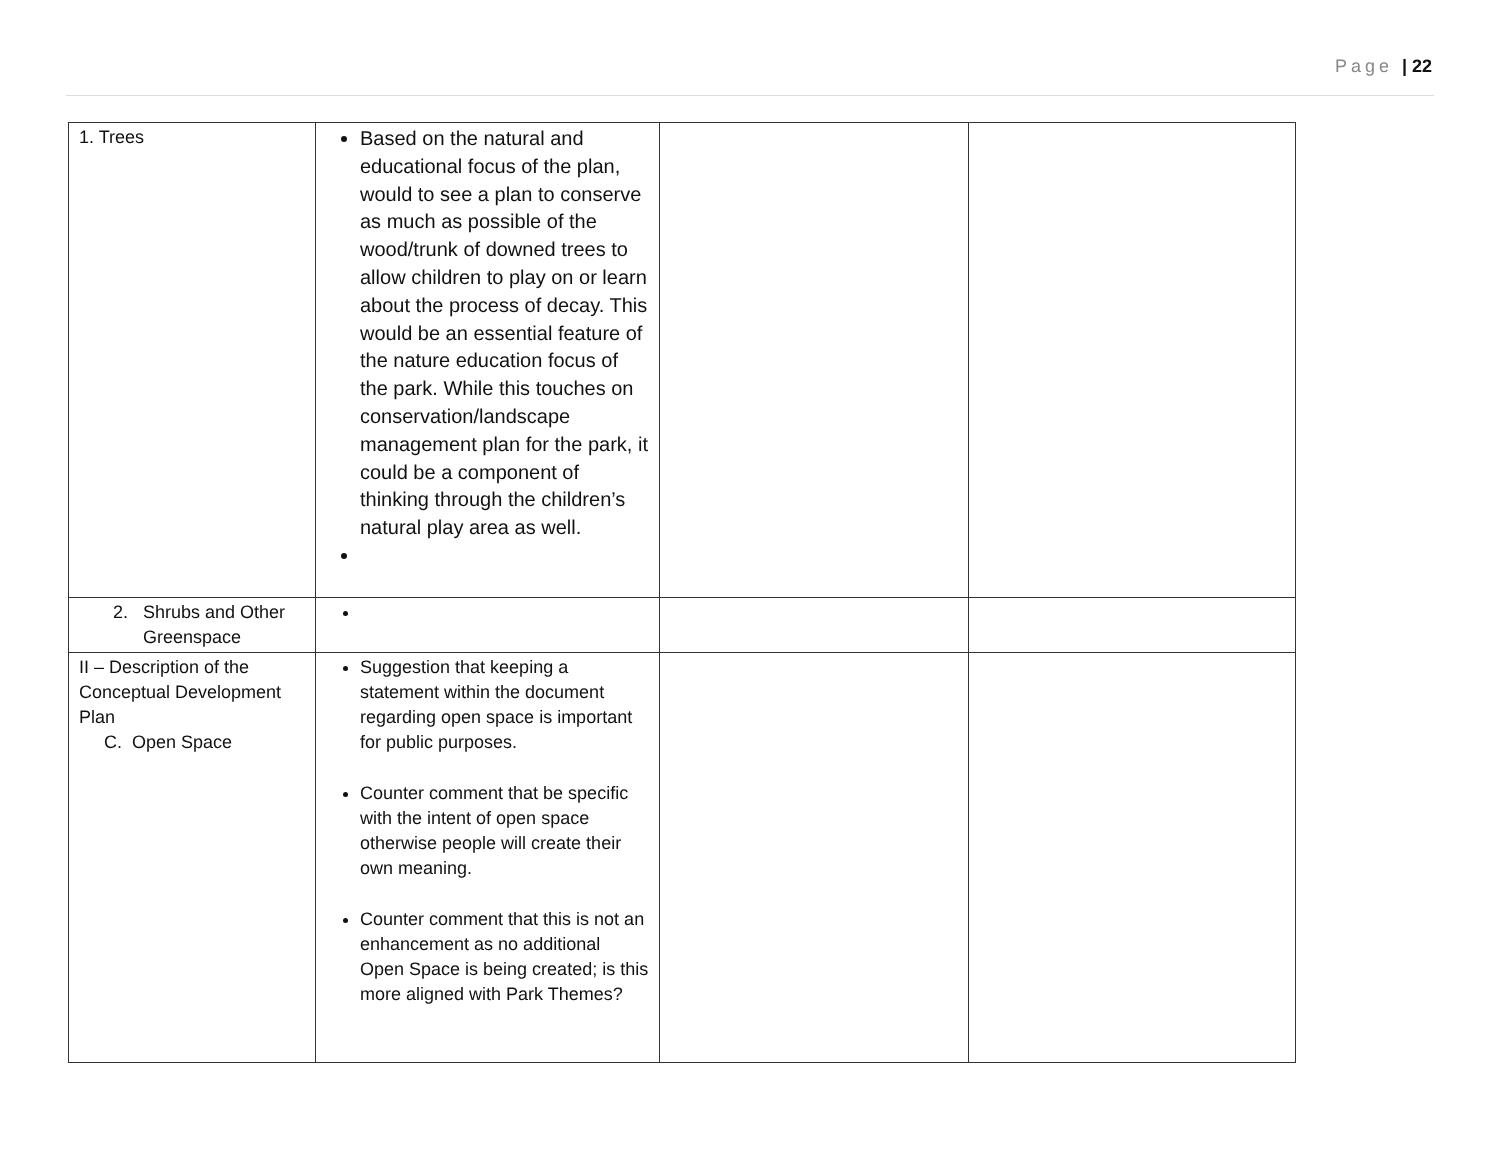Page | 22
| 1. Trees | Based on the natural and educational focus of the plan, would to see a plan to conserve as much as possible of the wood/trunk of downed trees to allow children to play on or learn about the process of decay. This would be an essential feature of the nature education focus of the park. While this touches on conservation/landscape management plan for the park, it could be a component of thinking through the children’s natural play area as well. | | |
| 2. Shrubs and Other Greenspace | | | |
| II – Description of the Conceptual Development Plan C. Open Space | Suggestion that keeping a statement within the document regarding open space is important for public purposes. Counter comment that be specific with the intent of open space otherwise people will create their own meaning. Counter comment that this is not an enhancement as no additional Open Space is being created; is this more aligned with Park Themes? | | |